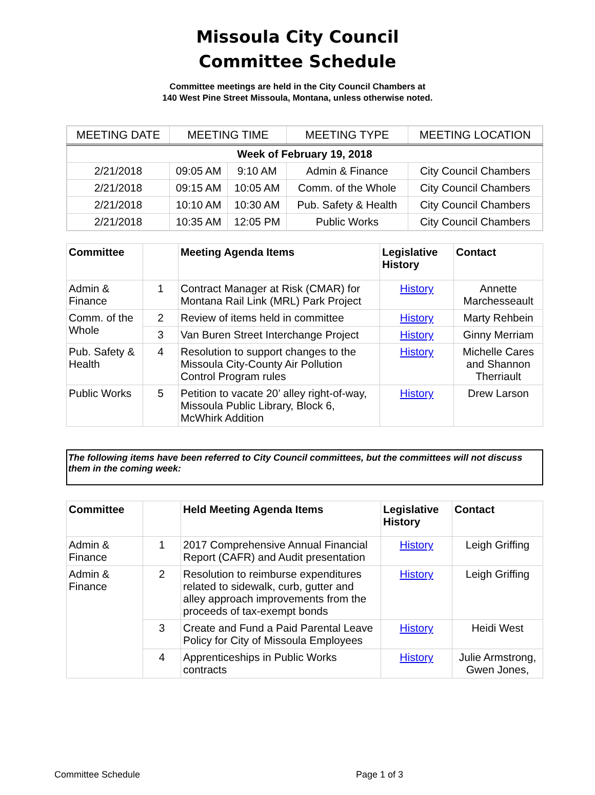Missoula City Council
Committee Schedule
Committee meetings are held in the City Council Chambers at
140 West Pine Street Missoula, Montana, unless otherwise noted.
| MEETING DATE | MEETING TIME | | MEETING TYPE | MEETING LOCATION |
| Week of February 19, 2018 | | | | |
| 2/21/2018 | 09:05 AM | 9:10 AM | Admin & Finance | City Council Chambers |
| 2/21/2018 | 09:15 AM | 10:05 AM | Comm. of the Whole | City Council Chambers |
| 2/21/2018 | 10:10 AM | 10:30 AM | Pub. Safety & Health | City Council Chambers |
| 2/21/2018 | 10:35 AM | 12:05 PM | Public Works | City Council Chambers |
| Committee | | Meeting Agenda Items | Legislative History | Contact |
| --- | --- | --- | --- | --- |
| Admin & Finance | 1 | Contract Manager at Risk (CMAR) for Montana Rail Link (MRL) Park Project | History | Annette Marchesseault |
| Comm. of the Whole | 2 | Review of items held in committee | History | Marty Rehbein |
| | 3 | Van Buren Street Interchange Project | History | Ginny Merriam |
| Pub. Safety & Health | 4 | Resolution to support changes to the Missoula City-County Air Pollution Control Program rules | History | Michelle Cares and Shannon Therriault |
| Public Works | 5 | Petition to vacate 20’ alley right-of-way, Missoula Public Library, Block 6, McWhirk Addition | History | Drew Larson |
The following items have been referred to City Council committees, but the committees will not discuss them in the coming week:
| Committee | | Held Meeting Agenda Items | Legislative History | Contact |
| --- | --- | --- | --- | --- |
| Admin & Finance | 1 | 2017 Comprehensive Annual Financial Report (CAFR) and Audit presentation | History | Leigh Griffing |
| Admin & Finance | 2 | Resolution to reimburse expenditures related to sidewalk, curb, gutter and alley approach improvements from the proceeds of tax-exempt bonds | History | Leigh Griffing |
| | 3 | Create and Fund a Paid Parental Leave Policy for City of Missoula Employees | History | Heidi West |
| | 4 | Apprenticeships in Public Works contracts | History | Julie Armstrong, Gwen Jones, |
Committee Schedule Page 1 of 3